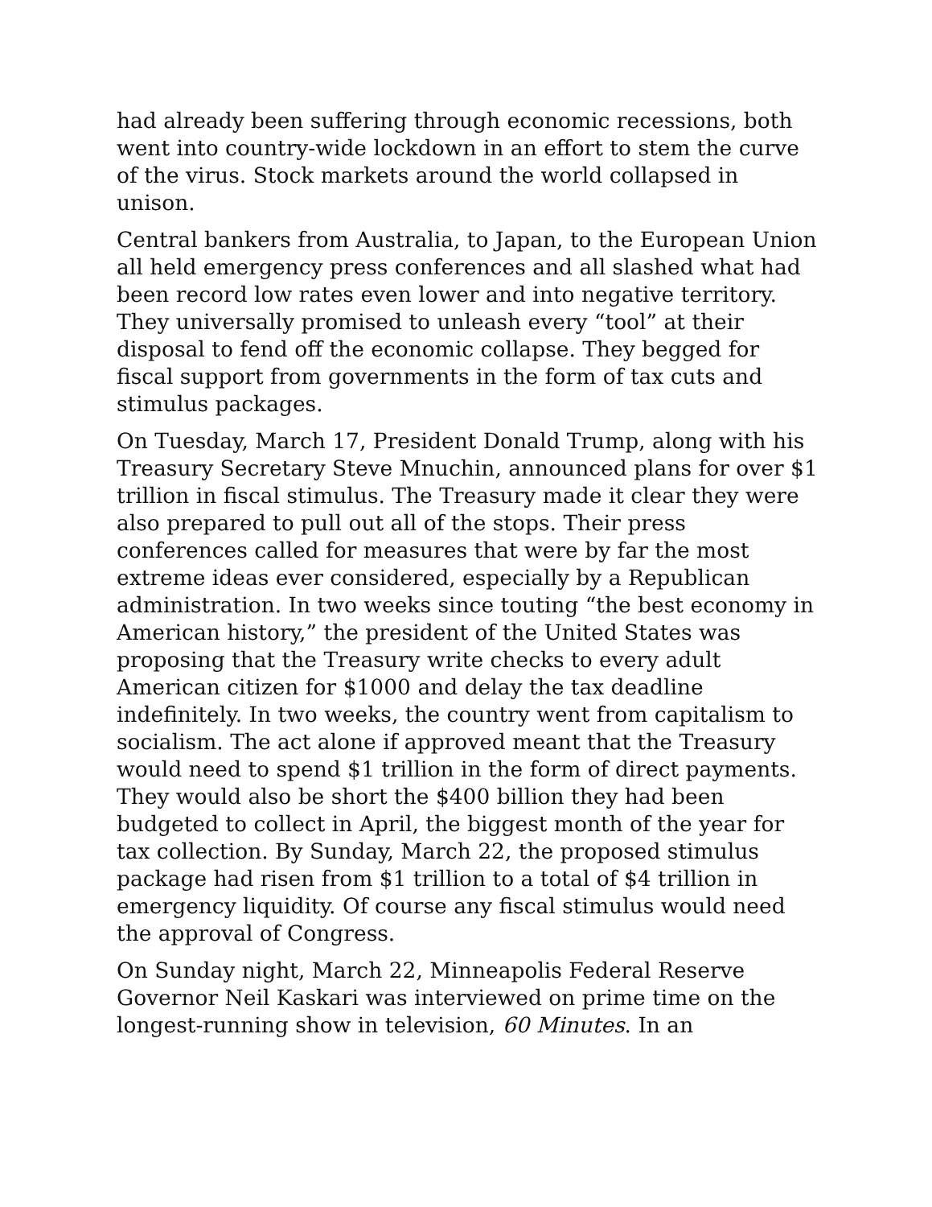had already been suffering through economic recessions, both went into country-wide lockdown in an effort to stem the curve of the virus. Stock markets around the world collapsed in unison.
Central bankers from Australia, to Japan, to the European Union all held emergency press conferences and all slashed what had been record low rates even lower and into negative territory. They universally promised to unleash every “tool” at their disposal to fend off the economic collapse. They begged for fiscal support from governments in the form of tax cuts and stimulus packages.
On Tuesday, March 17, President Donald Trump, along with his Treasury Secretary Steve Mnuchin, announced plans for over $1 trillion in fiscal stimulus. The Treasury made it clear they were also prepared to pull out all of the stops. Their press conferences called for measures that were by far the most extreme ideas ever considered, especially by a Republican administration. In two weeks since touting “the best economy in American history,” the president of the United States was proposing that the Treasury write checks to every adult American citizen for $1000 and delay the tax deadline indefinitely. In two weeks, the country went from capitalism to socialism. The act alone if approved meant that the Treasury would need to spend $1 trillion in the form of direct payments. They would also be short the $400 billion they had been budgeted to collect in April, the biggest month of the year for tax collection. By Sunday, March 22, the proposed stimulus package had risen from $1 trillion to a total of $4 trillion in emergency liquidity. Of course any fiscal stimulus would need the approval of Congress.
On Sunday night, March 22, Minneapolis Federal Reserve Governor Neil Kaskari was interviewed on prime time on the longest-running show in television, 60 Minutes. In an